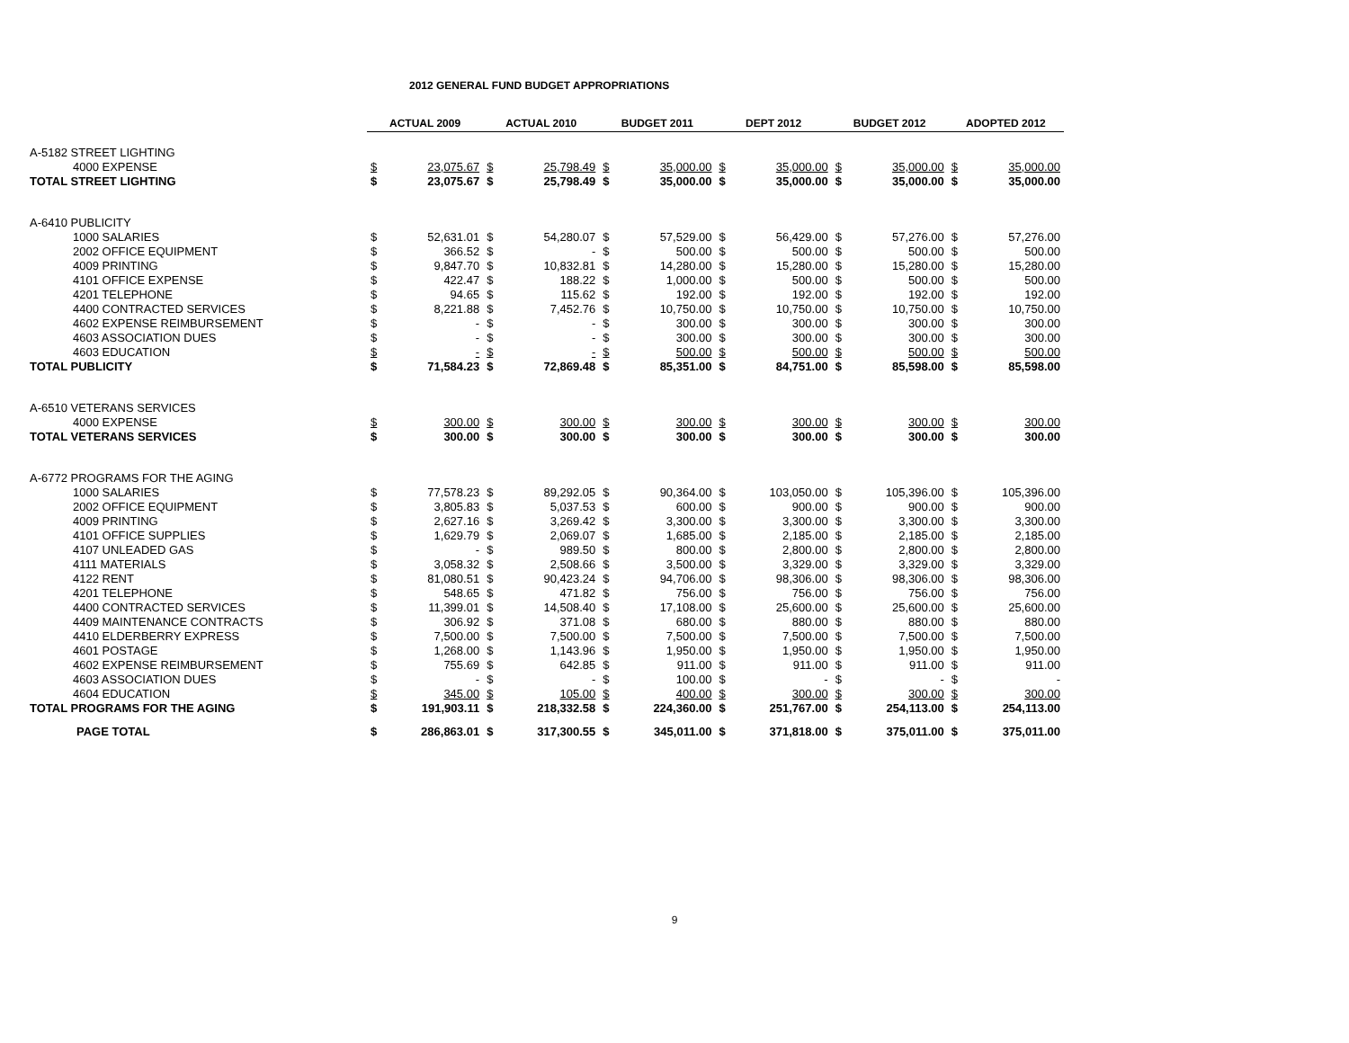2012 GENERAL FUND BUDGET APPROPRIATIONS
| | ACTUAL 2009 | | ACTUAL 2010 | | BUDGET 2011 | | DEPT 2012 | | BUDGET 2012 | | ADOPTED 2012 | |
| A-5182 STREET LIGHTING | | | | | | | | | | | | |
| 4000 EXPENSE | $ | 23,075.67 | $ | 25,798.49 | $ | 35,000.00 | $ | 35,000.00 | $ | 35,000.00 | $ | 35,000.00 |
| TOTAL STREET LIGHTING | $ | 23,075.67 | $ | 25,798.49 | $ | 35,000.00 | $ | 35,000.00 | $ | 35,000.00 | $ | 35,000.00 |
| A-6410 PUBLICITY | | | | | | | | | | | | |
| 1000 SALARIES | $ | 52,631.01 | $ | 54,280.07 | $ | 57,529.00 | $ | 56,429.00 | $ | 57,276.00 | $ | 57,276.00 |
| 2002 OFFICE EQUIPMENT | $ | 366.52 | $ | - | $ | 500.00 | $ | 500.00 | $ | 500.00 | $ | 500.00 |
| 4009 PRINTING | $ | 9,847.70 | $ | 10,832.81 | $ | 14,280.00 | $ | 15,280.00 | $ | 15,280.00 | $ | 15,280.00 |
| 4101 OFFICE EXPENSE | $ | 422.47 | $ | 188.22 | $ | 1,000.00 | $ | 500.00 | $ | 500.00 | $ | 500.00 |
| 4201 TELEPHONE | $ | 94.65 | $ | 115.62 | $ | 192.00 | $ | 192.00 | $ | 192.00 | $ | 192.00 |
| 4400 CONTRACTED SERVICES | $ | 8,221.88 | $ | 7,452.76 | $ | 10,750.00 | $ | 10,750.00 | $ | 10,750.00 | $ | 10,750.00 |
| 4602 EXPENSE REIMBURSEMENT | $ | - | $ | - | $ | 300.00 | $ | 300.00 | $ | 300.00 | $ | 300.00 |
| 4603 ASSOCIATION DUES | $ | - | $ | - | $ | 300.00 | $ | 300.00 | $ | 300.00 | $ | 300.00 |
| 4603 EDUCATION | $ | - | $ | - | $ | 500.00 | $ | 500.00 | $ | 500.00 | $ | 500.00 |
| TOTAL PUBLICITY | $ | 71,584.23 | $ | 72,869.48 | $ | 85,351.00 | $ | 84,751.00 | $ | 85,598.00 | $ | 85,598.00 |
| A-6510 VETERANS SERVICES | | | | | | | | | | | | |
| 4000 EXPENSE | $ | 300.00 | $ | 300.00 | $ | 300.00 | $ | 300.00 | $ | 300.00 | $ | 300.00 |
| TOTAL VETERANS SERVICES | $ | 300.00 | $ | 300.00 | $ | 300.00 | $ | 300.00 | $ | 300.00 | $ | 300.00 |
| A-6772 PROGRAMS FOR THE AGING | | | | | | | | | | | | |
| 1000 SALARIES | $ | 77,578.23 | $ | 89,292.05 | $ | 90,364.00 | $ | 103,050.00 | $ | 105,396.00 | $ | 105,396.00 |
| 2002 OFFICE EQUIPMENT | $ | 3,805.83 | $ | 5,037.53 | $ | 600.00 | $ | 900.00 | $ | 900.00 | $ | 900.00 |
| 4009 PRINTING | $ | 2,627.16 | $ | 3,269.42 | $ | 3,300.00 | $ | 3,300.00 | $ | 3,300.00 | $ | 3,300.00 |
| 4101 OFFICE SUPPLIES | $ | 1,629.79 | $ | 2,069.07 | $ | 1,685.00 | $ | 2,185.00 | $ | 2,185.00 | $ | 2,185.00 |
| 4107 UNLEADED GAS | $ | - | $ | 989.50 | $ | 800.00 | $ | 2,800.00 | $ | 2,800.00 | $ | 2,800.00 |
| 4111 MATERIALS | $ | 3,058.32 | $ | 2,508.66 | $ | 3,500.00 | $ | 3,329.00 | $ | 3,329.00 | $ | 3,329.00 |
| 4122 RENT | $ | 81,080.51 | $ | 90,423.24 | $ | 94,706.00 | $ | 98,306.00 | $ | 98,306.00 | $ | 98,306.00 |
| 4201 TELEPHONE | $ | 548.65 | $ | 471.82 | $ | 756.00 | $ | 756.00 | $ | 756.00 | $ | 756.00 |
| 4400 CONTRACTED SERVICES | $ | 11,399.01 | $ | 14,508.40 | $ | 17,108.00 | $ | 25,600.00 | $ | 25,600.00 | $ | 25,600.00 |
| 4409 MAINTENANCE CONTRACTS | $ | 306.92 | $ | 371.08 | $ | 680.00 | $ | 880.00 | $ | 880.00 | $ | 880.00 |
| 4410 ELDERBERRY EXPRESS | $ | 7,500.00 | $ | 7,500.00 | $ | 7,500.00 | $ | 7,500.00 | $ | 7,500.00 | $ | 7,500.00 |
| 4601 POSTAGE | $ | 1,268.00 | $ | 1,143.96 | $ | 1,950.00 | $ | 1,950.00 | $ | 1,950.00 | $ | 1,950.00 |
| 4602 EXPENSE REIMBURSEMENT | $ | 755.69 | $ | 642.85 | $ | 911.00 | $ | 911.00 | $ | 911.00 | $ | 911.00 |
| 4603 ASSOCIATION DUES | $ | - | $ | - | $ | 100.00 | $ | - | $ | - | $ | - |
| 4604 EDUCATION | $ | 345.00 | $ | 105.00 | $ | 400.00 | $ | 300.00 | $ | 300.00 | $ | 300.00 |
| TOTAL PROGRAMS FOR THE AGING | $ | 191,903.11 | $ | 218,332.58 | $ | 224,360.00 | $ | 251,767.00 | $ | 254,113.00 | $ | 254,113.00 |
| PAGE TOTAL | $ | 286,863.01 | $ | 317,300.55 | $ | 345,011.00 | $ | 371,818.00 | $ | 375,011.00 | $ | 375,011.00 |
9